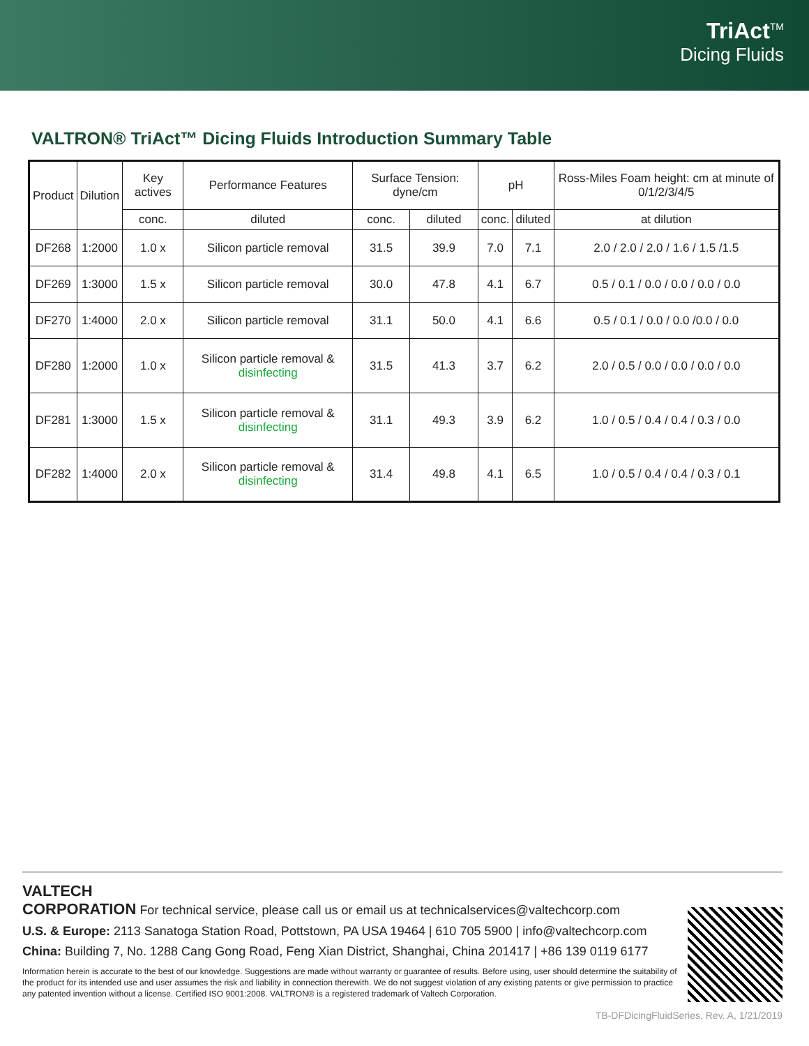TriAct<sup>TM</sup>
Dicing Fluids
VALTRON® TriAct™ Dicing Fluids Introduction Summary Table
| Product | Dilution | Key actives | Performance Features | Surface Tension: dyne/cm | | pH | | Ross-Miles Foam height: cm at minute of 0/1/2/3/4/5 |
| --- | --- | --- | --- | --- | --- | --- | --- | --- |
| | | conc. | diluted | conc. | diluted | conc. | diluted | at dilution |
| DF268 | 1:2000 | 1.0 x | Silicon particle removal | 31.5 | 39.9 | 7.0 | 7.1 | 2.0 / 2.0 / 2.0 / 1.6 / 1.5 /1.5 |
| DF269 | 1:3000 | 1.5 x | Silicon particle removal | 30.0 | 47.8 | 4.1 | 6.7 | 0.5 / 0.1 / 0.0 / 0.0 / 0.0 / 0.0 |
| DF270 | 1:4000 | 2.0 x | Silicon particle removal | 31.1 | 50.0 | 4.1 | 6.6 | 0.5 / 0.1 / 0.0 / 0.0 /0.0 / 0.0 |
| DF280 | 1:2000 | 1.0 x | Silicon particle removal & disinfecting | 31.5 | 41.3 | 3.7 | 6.2 | 2.0 / 0.5 / 0.0 / 0.0 / 0.0 / 0.0 |
| DF281 | 1:3000 | 1.5 x | Silicon particle removal & disinfecting | 31.1 | 49.3 | 3.9 | 6.2 | 1.0 / 0.5 / 0.4 / 0.4 / 0.3 / 0.0 |
| DF282 | 1:4000 | 2.0 x | Silicon particle removal & disinfecting | 31.4 | 49.8 | 4.1 | 6.5 | 1.0 / 0.5 / 0.4 / 0.4 / 0.3 / 0.1 |
VALTECH
CORPORATION For technical service, please call us or email us at technicalservices@valtechcorp.com
U.S. & Europe: 2113 Sanatoga Station Road, Pottstown, PA USA 19464 | 610 705 5900 | info@valtechcorp.com
China: Building 7, No. 1288 Cang Gong Road, Feng Xian District, Shanghai, China 201417 | +86 139 0119 6177
Information herein is accurate to the best of our knowledge. Suggestions are made without warranty or guarantee of results. Before using, user should determine the suitability of the product for its intended use and user assumes the risk and liability in connection therewith. We do not suggest violation of any existing patents or give permission to practice any patented invention without a license. Certified ISO 9001:2008. VALTRON® is a registered trademark of Valtech Corporation.
TB-DFDicingFluidSeries, Rev. A, 1/21/2019